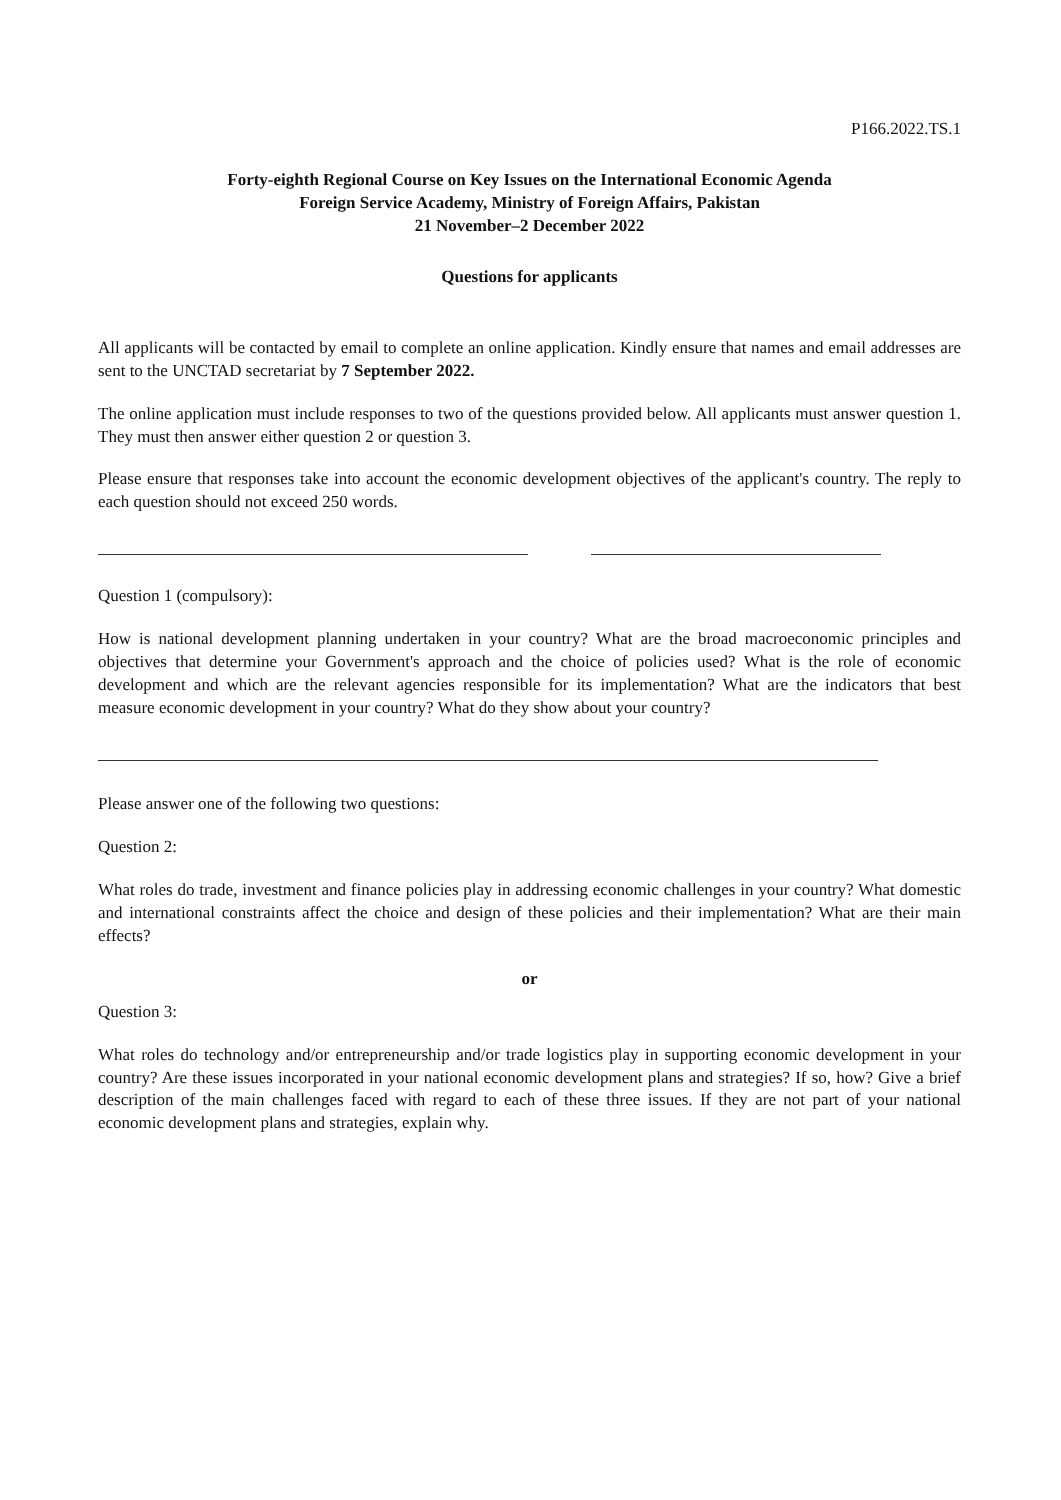P166.2022.TS.1
Forty-eighth Regional Course on Key Issues on the International Economic Agenda
Foreign Service Academy, Ministry of Foreign Affairs, Pakistan
21 November–2 December 2022
Questions for applicants
All applicants will be contacted by email to complete an online application. Kindly ensure that names and email addresses are sent to the UNCTAD secretariat by 7 September 2022.
The online application must include responses to two of the questions provided below. All applicants must answer question 1. They must then answer either question 2 or question 3.
Please ensure that responses take into account the economic development objectives of the applicant's country. The reply to each question should not exceed 250 words.
Question 1 (compulsory):
How is national development planning undertaken in your country? What are the broad macroeconomic principles and objectives that determine your Government's approach and the choice of policies used? What is the role of economic development and which are the relevant agencies responsible for its implementation? What are the indicators that best measure economic development in your country? What do they show about your country?
Please answer one of the following two questions:
Question 2:
What roles do trade, investment and finance policies play in addressing economic challenges in your country? What domestic and international constraints affect the choice and design of these policies and their implementation? What are their main effects?
or
Question 3:
What roles do technology and/or entrepreneurship and/or trade logistics play in supporting economic development in your country? Are these issues incorporated in your national economic development plans and strategies? If so, how? Give a brief description of the main challenges faced with regard to each of these three issues. If they are not part of your national economic development plans and strategies, explain why.